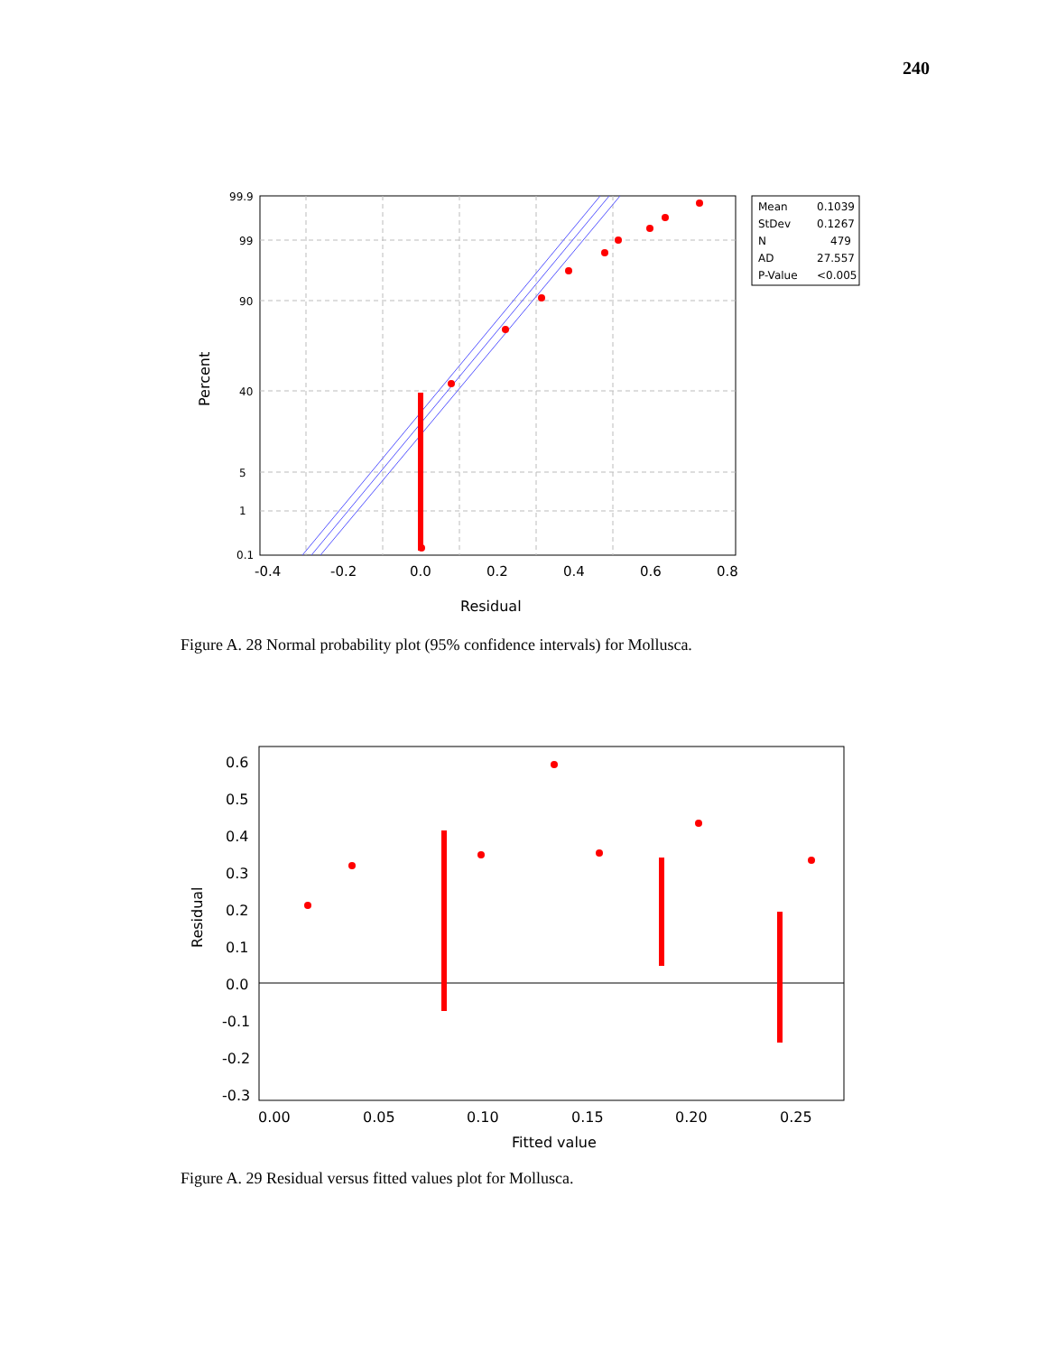240
99.9
99
90
40
5
1
0.1
-0.4
-0.2
0.0
0.2
0.4
0.6
0.8
Residual
Percent
Mean
0.1039
StDev
0.1267
N
479
AD
27.557
P-Value
<0.005
Figure A. 28 Normal probability plot (95% confidence intervals) for Mollusca.
0.6
0.5
0.4
0.3
0.2
0.1
0.0
-0.1
-0.2
-0.3
0.00
0.05
0.10
0.15
0.20
0.25
Fitted value
Residual
Figure A. 29 Residual versus fitted values plot for Mollusca.